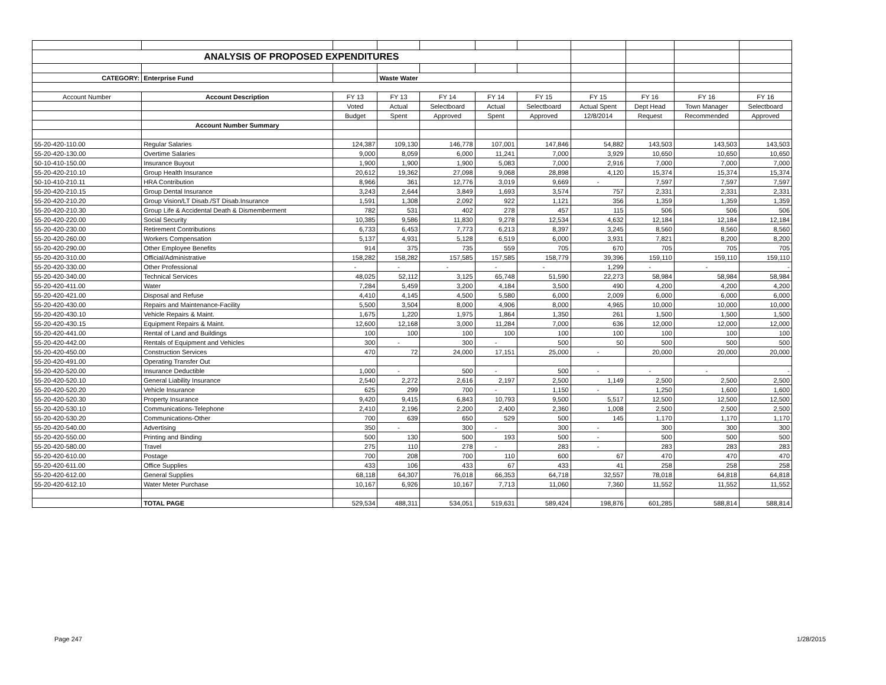| ANALYSIS OF PROPOSED EXPENDITURES | | | | | | | | | | |
| CATEGORY: | Enterprise Fund | | Waste Water | | | | | | | |
| Account Number | Account Description | FY 13 | FY 13 | FY 14 | FY 14 | FY 15 | FY 15 | FY 16 | FY 16 | FY 16 |
| | | Voted | Actual | Selectboard | Actual | Selectboard | Actual Spent | Dept Head | Town Manager | Selectboard |
| | | Budget | Spent | Approved | Spent | Approved | 12/8/2014 | Request | Recommended | Approved |
| | Account Number Summary | | | | | | | | | |
| 55-20-420-110.00 | Regular Salaries | 124,387 | 109,130 | 146,778 | 107,001 | 147,846 | 54,882 | 143,503 | 143,503 | 143,503 |
| 55-20-420-130.00 | Overtime Salaries | 9,000 | 8,059 | 6,000 | 11,241 | 7,000 | 3,929 | 10,650 | 10,650 | 10,650 |
| 50-10-410-150.00 | Insurance Buyout | 1,900 | 1,900 | 1,900 | 5,083 | 7,000 | 2,916 | 7,000 | 7,000 | 7,000 |
| 55-20-420-210.10 | Group Health Insurance | 20,612 | 19,362 | 27,098 | 9,068 | 28,898 | 4,120 | 15,374 | 15,374 | 15,374 |
| 50-10-410-210.11 | HRA Contribution | 8,966 | 361 | 12,776 | 3,019 | 9,669 | - | 7,597 | 7,597 | 7,597 |
| 55-20-420-210.15 | Group Dental Insurance | 3,243 | 2,644 | 3,849 | 1,693 | 3,574 | 757 | 2,331 | 2,331 | 2,331 |
| 55-20-420-210.20 | Group Vision/LT Disab./ST Disab.Insurance | 1,591 | 1,308 | 2,092 | 922 | 1,121 | 356 | 1,359 | 1,359 | 1,359 |
| 55-20-420-210.30 | Group Life & Accidental Death & Dismemberment | 782 | 531 | 402 | 278 | 457 | 115 | 506 | 506 | 506 |
| 55-20-420-220.00 | Social Security | 10,385 | 9,586 | 11,830 | 9,278 | 12,534 | 4,632 | 12,184 | 12,184 | 12,184 |
| 55-20-420-230.00 | Retirement Contributions | 6,733 | 6,453 | 7,773 | 6,213 | 8,397 | 3,245 | 8,560 | 8,560 | 8,560 |
| 55-20-420-260.00 | Workers Compensation | 5,137 | 4,931 | 5,128 | 6,519 | 6,000 | 3,931 | 7,821 | 8,200 | 8,200 |
| 55-20-420-290.00 | Other Employee Benefits | 914 | 375 | 735 | 559 | 705 | 670 | 705 | 705 | 705 |
| 55-20-420-310.00 | Official/Administrative | 158,282 | 158,282 | 157,585 | 157,585 | 158,779 | 39,396 | 159,110 | 159,110 | 159,110 |
| 55-20-420-330.00 | Other Professional | - | - | - | - | - | 1,299 | - | - | - |
| 55-20-420-340.00 | Technical Services | 48,025 | 52,112 | 3,125 | 65,748 | 51,590 | 22,273 | 58,984 | 58,984 | 58,984 |
| 55-20-420-411.00 | Water | 7,284 | 5,459 | 3,200 | 4,184 | 3,500 | 490 | 4,200 | 4,200 | 4,200 |
| 55-20-420-421.00 | Disposal and Refuse | 4,410 | 4,145 | 4,500 | 5,580 | 6,000 | 2,009 | 6,000 | 6,000 | 6,000 |
| 55-20-420-430.00 | Repairs and Maintenance-Facility | 5,500 | 3,504 | 8,000 | 4,906 | 8,000 | 4,965 | 10,000 | 10,000 | 10,000 |
| 55-20-420-430.10 | Vehicle Repairs & Maint. | 1,675 | 1,220 | 1,975 | 1,864 | 1,350 | 261 | 1,500 | 1,500 | 1,500 |
| 55-20-420-430.15 | Equipment Repairs & Maint. | 12,600 | 12,168 | 3,000 | 11,284 | 7,000 | 636 | 12,000 | 12,000 | 12,000 |
| 55-20-420-441.00 | Rental of Land and Buildings | 100 | 100 | 100 | 100 | 100 | 100 | 100 | 100 | 100 |
| 55-20-420-442.00 | Rentals of Equipment and Vehicles | 300 | - | 300 | - | 500 | 50 | 500 | 500 | 500 |
| 55-20-420-450.00 | Construction Services | 470 | 72 | 24,000 | 17,151 | 25,000 | - | 20,000 | 20,000 | 20,000 |
| 55-20-420-491.00 | Operating Transfer Out | | | | | | | | | |
| 55-20-420-520.00 | Insurance Deductible | 1,000 | - | 500 | - | 500 | - | - | - | - |
| 55-20-420-520.10 | General Liability Insurance | 2,540 | 2,272 | 2,616 | 2,197 | 2,500 | 1,149 | 2,500 | 2,500 | 2,500 |
| 55-20-420-520.20 | Vehicle Insurance | 625 | 299 | 700 | - | 1,150 | - | 1,250 | 1,600 | 1,600 |
| 55-20-420-520.30 | Property Insurance | 9,420 | 9,415 | 6,843 | 10,793 | 9,500 | 5,517 | 12,500 | 12,500 | 12,500 |
| 55-20-420-530.10 | Communications-Telephone | 2,410 | 2,196 | 2,200 | 2,400 | 2,360 | 1,008 | 2,500 | 2,500 | 2,500 |
| 55-20-420-530.20 | Communications-Other | 700 | 639 | 650 | 529 | 500 | 145 | 1,170 | 1,170 | 1,170 |
| 55-20-420-540.00 | Advertising | 350 | - | 300 | - | 300 | - | 300 | 300 | 300 |
| 55-20-420-550.00 | Printing and Binding | 500 | 130 | 500 | 193 | 500 | - | 500 | 500 | 500 |
| 55-20-420-580.00 | Travel | 275 | 110 | 278 | - | 283 | - | 283 | 283 | 283 |
| 55-20-420-610.00 | Postage | 700 | 208 | 700 | 110 | 600 | 67 | 470 | 470 | 470 |
| 55-20-420-611.00 | Office Supplies | 433 | 106 | 433 | 67 | 433 | 41 | 258 | 258 | 258 |
| 55-20-420-612.00 | General Supplies | 68,118 | 64,307 | 76,018 | 66,353 | 64,718 | 32,557 | 78,018 | 64,818 | 64,818 |
| 55-20-420-612.10 | Water Meter Purchase | 10,167 | 6,926 | 10,167 | 7,713 | 11,060 | 7,360 | 11,552 | 11,552 | 11,552 |
| | TOTAL PAGE | 529,534 | 488,311 | 534,051 | 519,631 | 589,424 | 198,876 | 601,285 | 588,814 | 588,814 |
Page 247 1/28/2015